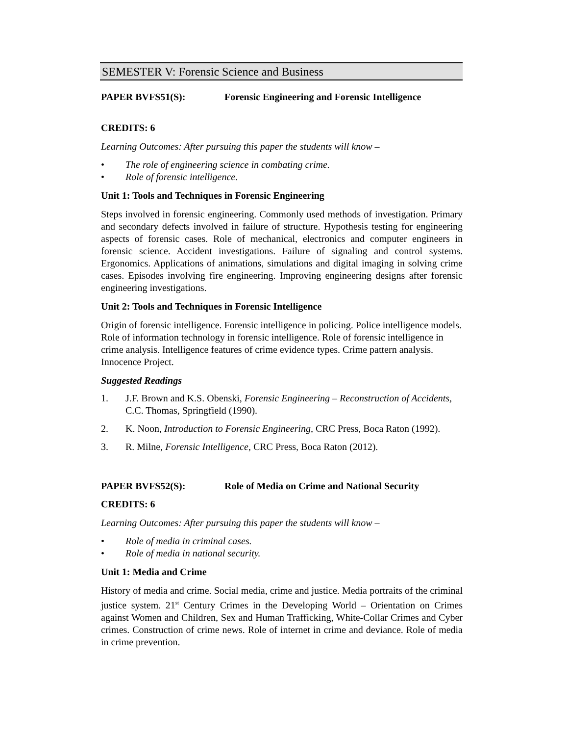SEMESTER V: Forensic Science and Business
PAPER BVFS51(S): Forensic Engineering and Forensic Intelligence
CREDITS: 6
Learning Outcomes: After pursuing this paper the students will know –
• The role of engineering science in combating crime.
• Role of forensic intelligence.
Unit 1: Tools and Techniques in Forensic Engineering
Steps involved in forensic engineering. Commonly used methods of investigation. Primary and secondary defects involved in failure of structure. Hypothesis testing for engineering aspects of forensic cases. Role of mechanical, electronics and computer engineers in forensic science. Accident investigations. Failure of signaling and control systems. Ergonomics. Applications of animations, simulations and digital imaging in solving crime cases. Episodes involving fire engineering. Improving engineering designs after forensic engineering investigations.
Unit 2: Tools and Techniques in Forensic Intelligence
Origin of forensic intelligence. Forensic intelligence in policing. Police intelligence models. Role of information technology in forensic intelligence. Role of forensic intelligence in crime analysis. Intelligence features of crime evidence types. Crime pattern analysis. Innocence Project.
Suggested Readings
1. J.F. Brown and K.S. Obenski, Forensic Engineering – Reconstruction of Accidents, C.C. Thomas, Springfield (1990).
2. K. Noon, Introduction to Forensic Engineering, CRC Press, Boca Raton (1992).
3. R. Milne, Forensic Intelligence, CRC Press, Boca Raton (2012).
PAPER BVFS52(S): Role of Media on Crime and National Security
CREDITS: 6
Learning Outcomes: After pursuing this paper the students will know –
• Role of media in criminal cases.
• Role of media in national security.
Unit 1: Media and Crime
History of media and crime. Social media, crime and justice. Media portraits of the criminal justice system. 21<sup>st</sup> Century Crimes in the Developing World – Orientation on Crimes against Women and Children, Sex and Human Trafficking, White-Collar Crimes and Cyber crimes. Construction of crime news. Role of internet in crime and deviance. Role of media in crime prevention.